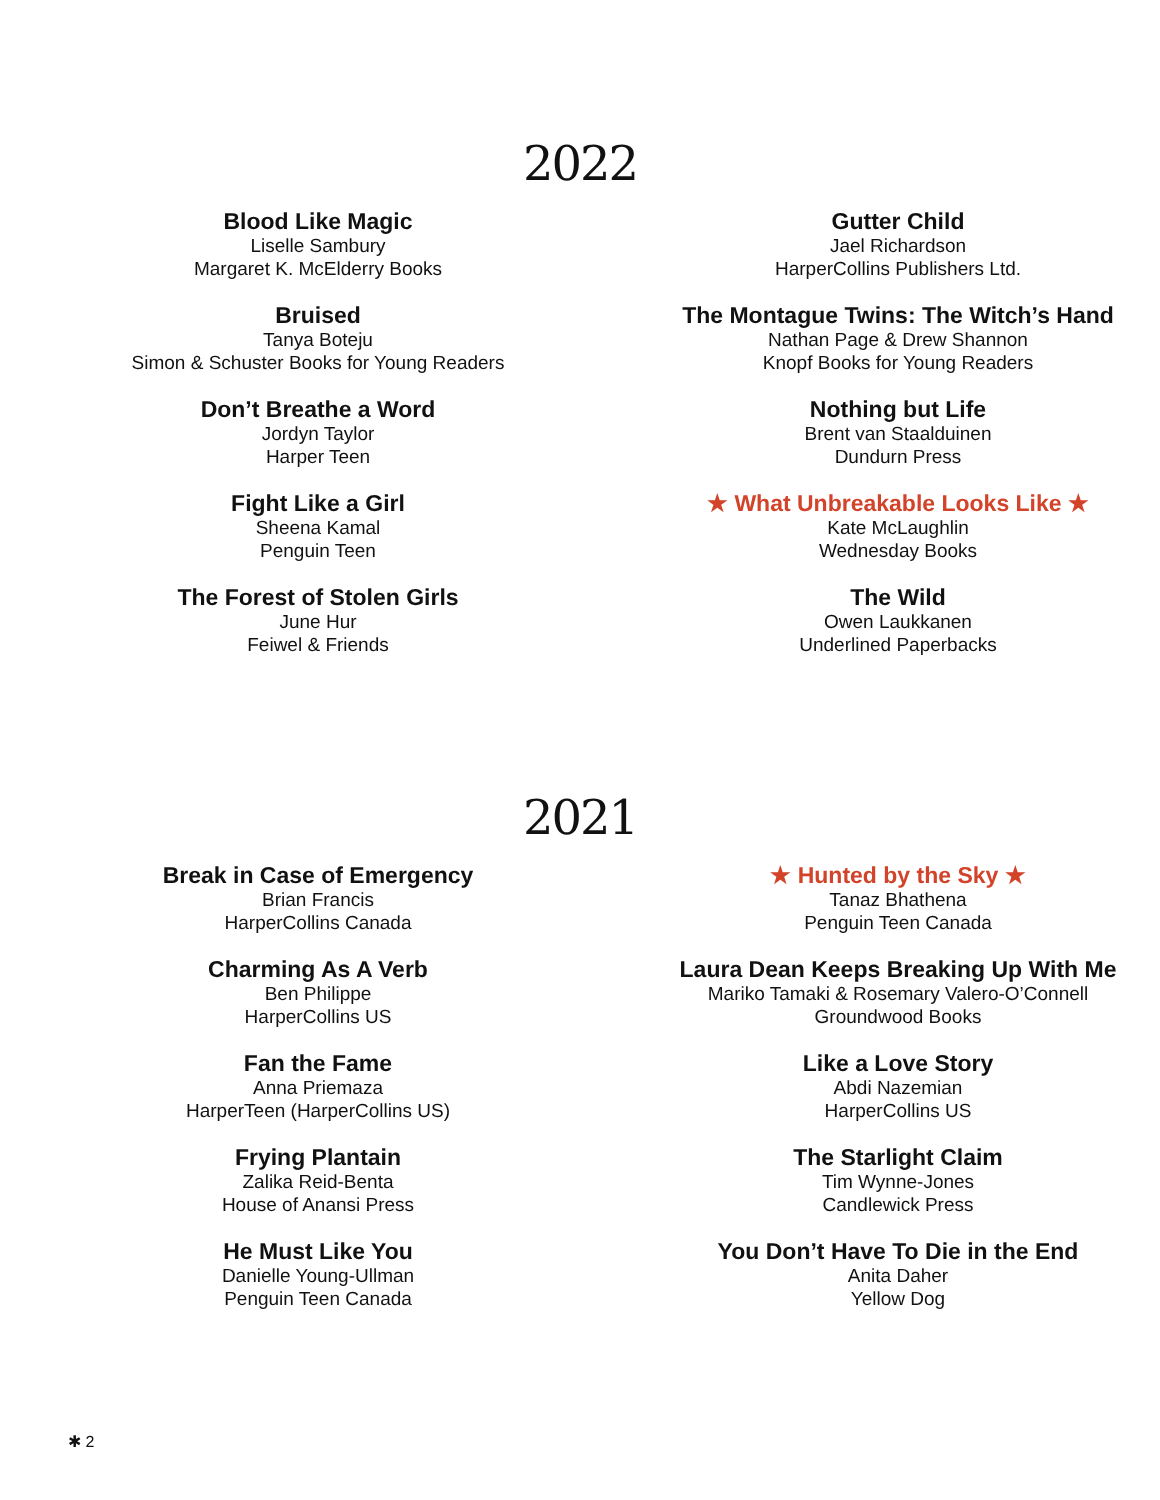2022
Blood Like Magic
Liselle Sambury
Margaret K. McElderry Books
Bruised
Tanya Boteju
Simon & Schuster Books for Young Readers
Don’t Breathe a Word
Jordyn Taylor
Harper Teen
Fight Like a Girl
Sheena Kamal
Penguin Teen
The Forest of Stolen Girls
June Hur
Feiwel & Friends
Gutter Child
Jael Richardson
HarperCollins Publishers Ltd.
The Montague Twins: The Witch’s Hand
Nathan Page & Drew Shannon
Knopf Books for Young Readers
Nothing but Life
Brent van Staalduinen
Dundurn Press
★ What Unbreakable Looks Like ★
Kate McLaughlin
Wednesday Books
The Wild
Owen Laukkanen
Underlined Paperbacks
2021
Break in Case of Emergency
Brian Francis
HarperCollins Canada
Charming As A Verb
Ben Philippe
HarperCollins US
Fan the Fame
Anna Priemaza
HarperTeen (HarperCollins US)
Frying Plantain
Zalika Reid-Benta
House of Anansi Press
He Must Like You
Danielle Young-Ullman
Penguin Teen Canada
★ Hunted by the Sky ★
Tanaz Bhathena
Penguin Teen Canada
Laura Dean Keeps Breaking Up With Me
Mariko Tamaki & Rosemary Valero-O’Connell
Groundwood Books
Like a Love Story
Abdi Nazemian
HarperCollins US
The Starlight Claim
Tim Wynne-Jones
Candlewick Press
You Don’t Have To Die in the End
Anita Daher
Yellow Dog
✱ 2